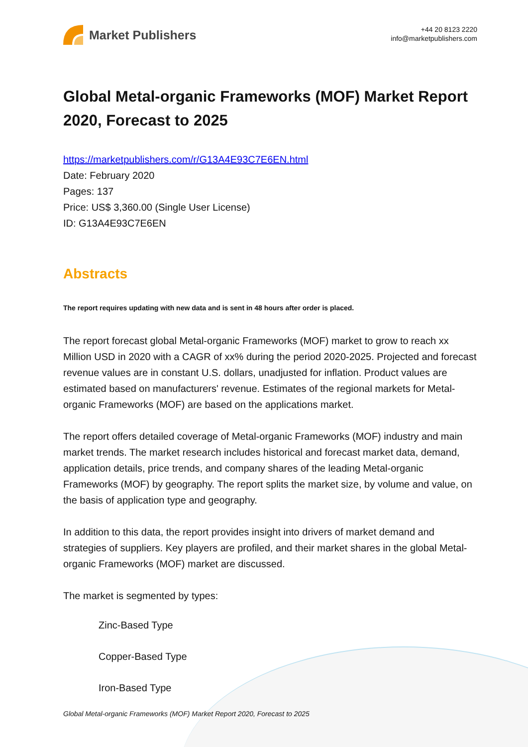Market Publishers
+44 20 8123 2220
info@marketpublishers.com
Global Metal-organic Frameworks (MOF) Market Report 2020, Forecast to 2025
https://marketpublishers.com/r/G13A4E93C7E6EN.html
Date: February 2020
Pages: 137
Price: US$ 3,360.00 (Single User License)
ID: G13A4E93C7E6EN
Abstracts
The report requires updating with new data and is sent in 48 hours after order is placed.
The report forecast global Metal-organic Frameworks (MOF) market to grow to reach xx Million USD in 2020 with a CAGR of xx% during the period 2020-2025. Projected and forecast revenue values are in constant U.S. dollars, unadjusted for inflation. Product values are estimated based on manufacturers' revenue. Estimates of the regional markets for Metal-organic Frameworks (MOF) are based on the applications market.
The report offers detailed coverage of Metal-organic Frameworks (MOF) industry and main market trends. The market research includes historical and forecast market data, demand, application details, price trends, and company shares of the leading Metal-organic Frameworks (MOF) by geography. The report splits the market size, by volume and value, on the basis of application type and geography.
In addition to this data, the report provides insight into drivers of market demand and strategies of suppliers. Key players are profiled, and their market shares in the global Metal-organic Frameworks (MOF) market are discussed.
The market is segmented by types:
Zinc-Based Type
Copper-Based Type
Iron-Based Type
Global Metal-organic Frameworks (MOF) Market Report 2020, Forecast to 2025